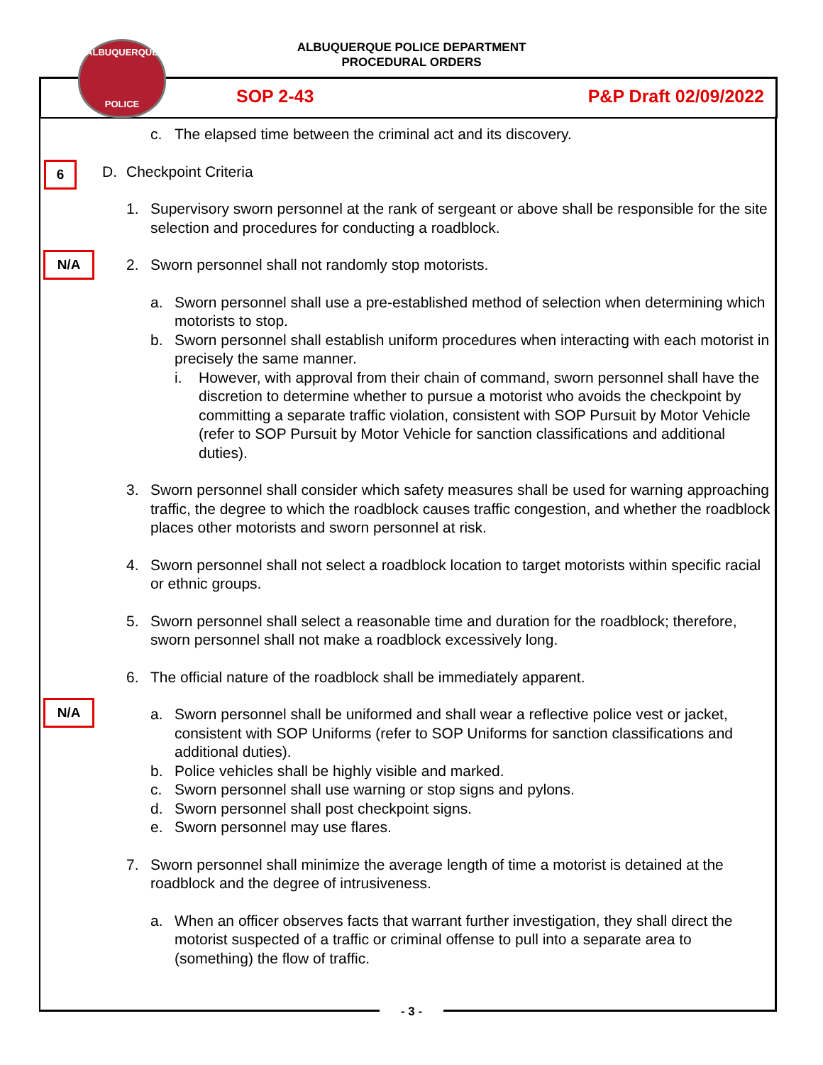ALBUQUERQUE POLICE DEPARTMENT
PROCEDURAL ORDERS
SOP 2-43 P&P Draft 02/09/2022
ALBUQUERQUE
POLICE
c. The elapsed time between the criminal act and its discovery.
D. Checkpoint Criteria
1. Supervisory sworn personnel at the rank of sergeant or above shall be responsible for the site selection and procedures for conducting a roadblock.
2. Sworn personnel shall not randomly stop motorists.
a. Sworn personnel shall use a pre-established method of selection when determining which motorists to stop.
b. Sworn personnel shall establish uniform procedures when interacting with each motorist in precisely the same manner.
i. However, with approval from their chain of command, sworn personnel shall have the discretion to determine whether to pursue a motorist who avoids the checkpoint by committing a separate traffic violation, consistent with SOP Pursuit by Motor Vehicle (refer to SOP Pursuit by Motor Vehicle for sanction classifications and additional duties).
3. Sworn personnel shall consider which safety measures shall be used for warning approaching traffic, the degree to which the roadblock causes traffic congestion, and whether the roadblock places other motorists and sworn personnel at risk.
4. Sworn personnel shall not select a roadblock location to target motorists within specific racial or ethnic groups.
5. Sworn personnel shall select a reasonable time and duration for the roadblock; therefore, sworn personnel shall not make a roadblock excessively long.
6. The official nature of the roadblock shall be immediately apparent.
a. Sworn personnel shall be uniformed and shall wear a reflective police vest or jacket, consistent with SOP Uniforms (refer to SOP Uniforms for sanction classifications and additional duties).
b. Police vehicles shall be highly visible and marked.
c. Sworn personnel shall use warning or stop signs and pylons.
d. Sworn personnel shall post checkpoint signs.
e. Sworn personnel may use flares.
7. Sworn personnel shall minimize the average length of time a motorist is detained at the roadblock and the degree of intrusiveness.
a. When an officer observes facts that warrant further investigation, they shall direct the motorist suspected of a traffic or criminal offense to pull into a separate area to (something) the flow of traffic.
6
N/A
N/A
- 3 -